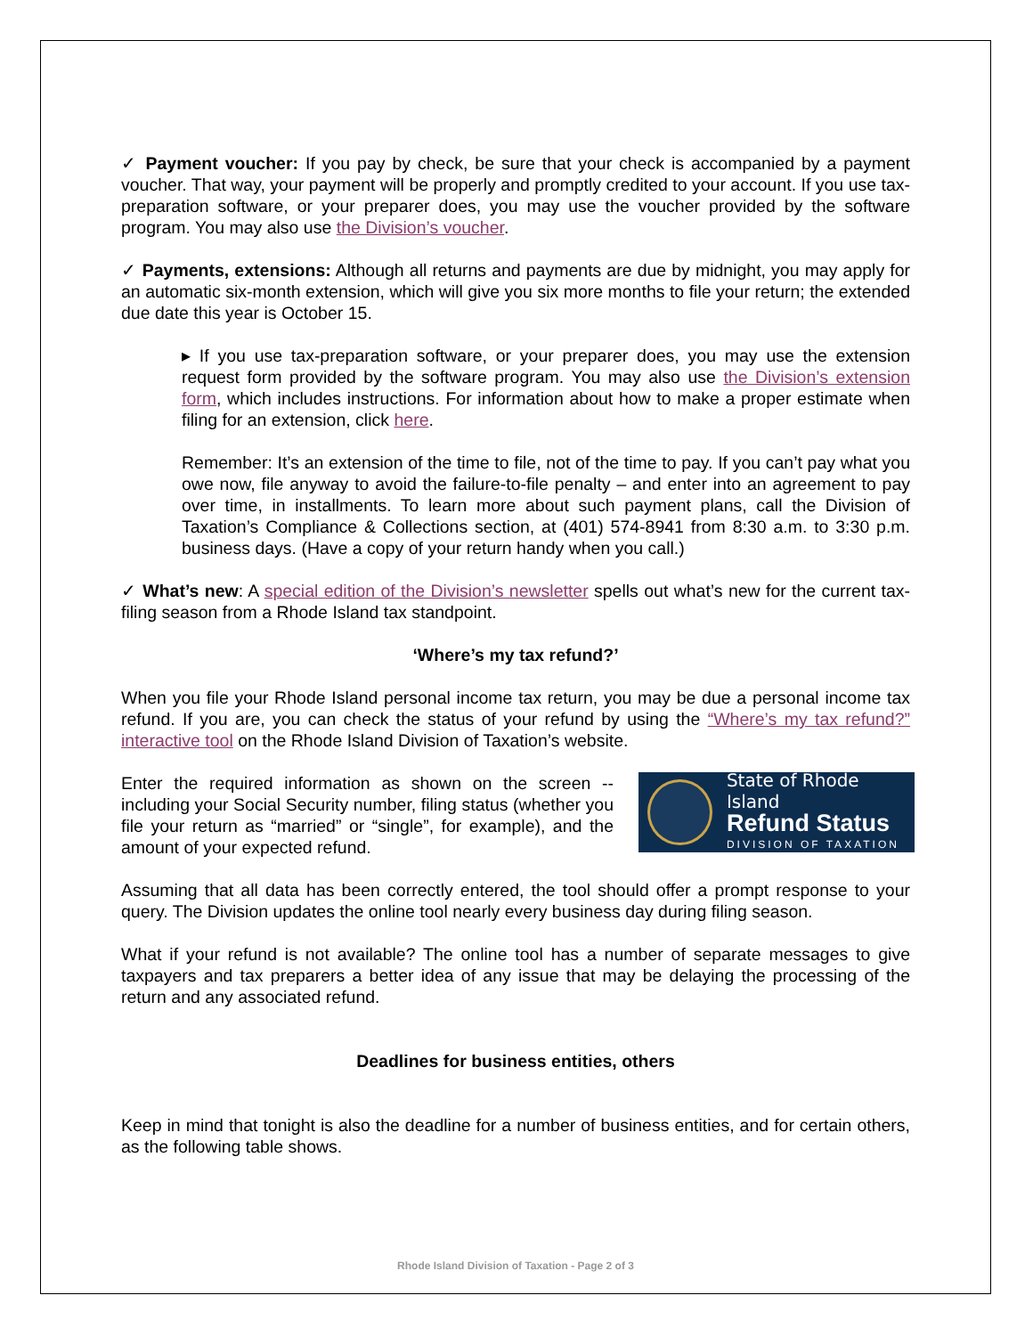✓ Payment voucher: If you pay by check, be sure that your check is accompanied by a payment voucher. That way, your payment will be properly and promptly credited to your account. If you use tax-preparation software, or your preparer does, you may use the voucher provided by the software program. You may also use the Division’s voucher.
✓ Payments, extensions: Although all returns and payments are due by midnight, you may apply for an automatic six-month extension, which will give you six more months to file your return; the extended due date this year is October 15.
▸ If you use tax-preparation software, or your preparer does, you may use the extension request form provided by the software program. You may also use the Division’s extension form, which includes instructions. For information about how to make a proper estimate when filing for an extension, click here.
Remember: It’s an extension of the time to file, not of the time to pay. If you can’t pay what you owe now, file anyway to avoid the failure-to-file penalty – and enter into an agreement to pay over time, in installments. To learn more about such payment plans, call the Division of Taxation’s Compliance & Collections section, at (401) 574-8941 from 8:30 a.m. to 3:30 p.m. business days. (Have a copy of your return handy when you call.)
✓ What’s new: A special edition of the Division’s newsletter spells out what’s new for the current tax-filing season from a Rhode Island tax standpoint.
‘Where’s my tax refund?’
When you file your Rhode Island personal income tax return, you may be due a personal income tax refund. If you are, you can check the status of your refund by using the “Where’s my tax refund?” interactive tool on the Rhode Island Division of Taxation’s website.
State of Rhode Island
Refund Status
DIVISION OF TAXATION
Enter the required information as shown on the screen -- including your Social Security number, filing status (whether you file your return as “married” or “single”, for example), and the amount of your expected refund.
Assuming that all data has been correctly entered, the tool should offer a prompt response to your query. The Division updates the online tool nearly every business day during filing season.
What if your refund is not available? The online tool has a number of separate messages to give taxpayers and tax preparers a better idea of any issue that may be delaying the processing of the return and any associated refund.
Deadlines for business entities, others
Keep in mind that tonight is also the deadline for a number of business entities, and for certain others, as the following table shows.
Rhode Island Division of Taxation - Page 2 of 3